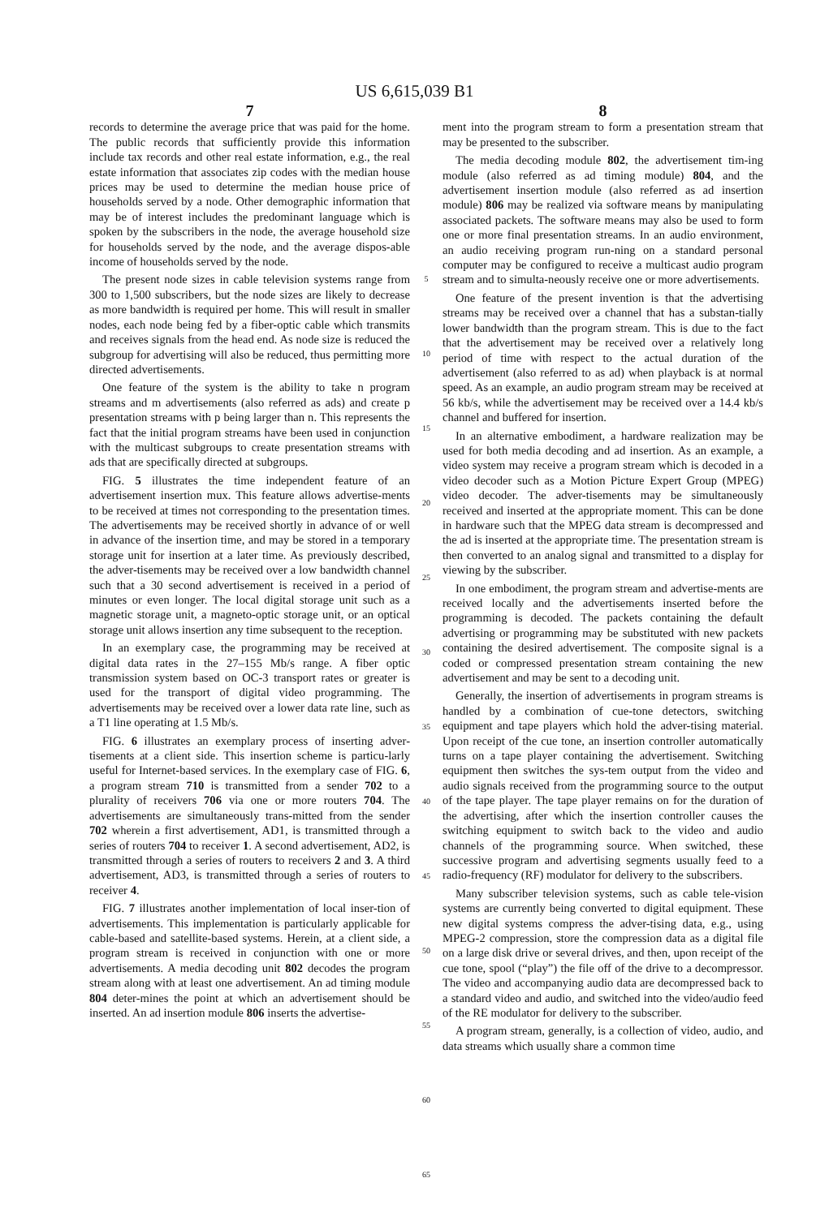US 6,615,039 B1
7
records to determine the average price that was paid for the home. The public records that sufficiently provide this information include tax records and other real estate information, e.g., the real estate information that associates zip codes with the median house prices may be used to determine the median house price of households served by a node. Other demographic information that may be of interest includes the predominant language which is spoken by the subscribers in the node, the average household size for households served by the node, and the average dispos-able income of households served by the node.
The present node sizes in cable television systems range from 300 to 1,500 subscribers, but the node sizes are likely to decrease as more bandwidth is required per home. This will result in smaller nodes, each node being fed by a fiber-optic cable which transmits and receives signals from the head end. As node size is reduced the subgroup for advertising will also be reduced, thus permitting more directed advertisements.
One feature of the system is the ability to take n program streams and m advertisements (also referred as ads) and create p presentation streams with p being larger than n. This represents the fact that the initial program streams have been used in conjunction with the multicast subgroups to create presentation streams with ads that are specifically directed at subgroups.
FIG. 5 illustrates the time independent feature of an advertisement insertion mux. This feature allows advertise-ments to be received at times not corresponding to the presentation times. The advertisements may be received shortly in advance of or well in advance of the insertion time, and may be stored in a temporary storage unit for insertion at a later time. As previously described, the adver-tisements may be received over a low bandwidth channel such that a 30 second advertisement is received in a period of minutes or even longer. The local digital storage unit such as a magnetic storage unit, a magneto-optic storage unit, or an optical storage unit allows insertion any time subsequent to the reception.
In an exemplary case, the programming may be received at digital data rates in the 27–155 Mb/s range. A fiber optic transmission system based on OC-3 transport rates or greater is used for the transport of digital video programming. The advertisements may be received over a lower data rate line, such as a T1 line operating at 1.5 Mb/s.
FIG. 6 illustrates an exemplary process of inserting adver-tisements at a client side. This insertion scheme is particu-larly useful for Internet-based services. In the exemplary case of FIG. 6, a program stream 710 is transmitted from a sender 702 to a plurality of receivers 706 via one or more routers 704. The advertisements are simultaneously trans-mitted from the sender 702 wherein a first advertisement, AD1, is transmitted through a series of routers 704 to receiver 1. A second advertisement, AD2, is transmitted through a series of routers to receivers 2 and 3. A third advertisement, AD3, is transmitted through a series of routers to receiver 4.
FIG. 7 illustrates another implementation of local inser-tion of advertisements. This implementation is particularly applicable for cable-based and satellite-based systems. Herein, at a client side, a program stream is received in conjunction with one or more advertisements. A media decoding unit 802 decodes the program stream along with at least one advertisement. An ad timing module 804 deter-mines the point at which an advertisement should be inserted. An ad insertion module 806 inserts the advertise-
5
10
15
20
25
30
35
40
45
50
55
60
65
8
ment into the program stream to form a presentation stream that may be presented to the subscriber.
The media decoding module 802, the advertisement tim-ing module (also referred as ad timing module) 804, and the advertisement insertion module (also referred as ad insertion module) 806 may be realized via software means by manipulating associated packets. The software means may also be used to form one or more final presentation streams. In an audio environment, an audio receiving program run-ning on a standard personal computer may be configured to receive a multicast audio program stream and to simulta-neously receive one or more advertisements.
One feature of the present invention is that the advertising streams may be received over a channel that has a substan-tially lower bandwidth than the program stream. This is due to the fact that the advertisement may be received over a relatively long period of time with respect to the actual duration of the advertisement (also referred to as ad) when playback is at normal speed. As an example, an audio program stream may be received at 56 kb/s, while the advertisement may be received over a 14.4 kb/s channel and buffered for insertion.
In an alternative embodiment, a hardware realization may be used for both media decoding and ad insertion. As an example, a video system may receive a program stream which is decoded in a video decoder such as a Motion Picture Expert Group (MPEG) video decoder. The adver-tisements may be simultaneously received and inserted at the appropriate moment. This can be done in hardware such that the MPEG data stream is decompressed and the ad is inserted at the appropriate time. The presentation stream is then converted to an analog signal and transmitted to a display for viewing by the subscriber.
In one embodiment, the program stream and advertise-ments are received locally and the advertisements inserted before the programming is decoded. The packets containing the default advertising or programming may be substituted with new packets containing the desired advertisement. The composite signal is a coded or compressed presentation stream containing the new advertisement and may be sent to a decoding unit.
Generally, the insertion of advertisements in program streams is handled by a combination of cue-tone detectors, switching equipment and tape players which hold the adver-tising material. Upon receipt of the cue tone, an insertion controller automatically turns on a tape player containing the advertisement. Switching equipment then switches the sys-tem output from the video and audio signals received from the programming source to the output of the tape player. The tape player remains on for the duration of the advertising, after which the insertion controller causes the switching equipment to switch back to the video and audio channels of the programming source. When switched, these successive program and advertising segments usually feed to a radio-frequency (RF) modulator for delivery to the subscribers.
Many subscriber television systems, such as cable tele-vision systems are currently being converted to digital equipment. These new digital systems compress the adver-tising data, e.g., using MPEG-2 compression, store the compression data as a digital file on a large disk drive or several drives, and then, upon receipt of the cue tone, spool (“play”) the file off of the drive to a decompressor. The video and accompanying audio data are decompressed back to a standard video and audio, and switched into the video/audio feed of the RE modulator for delivery to the subscriber.
A program stream, generally, is a collection of video, audio, and data streams which usually share a common time